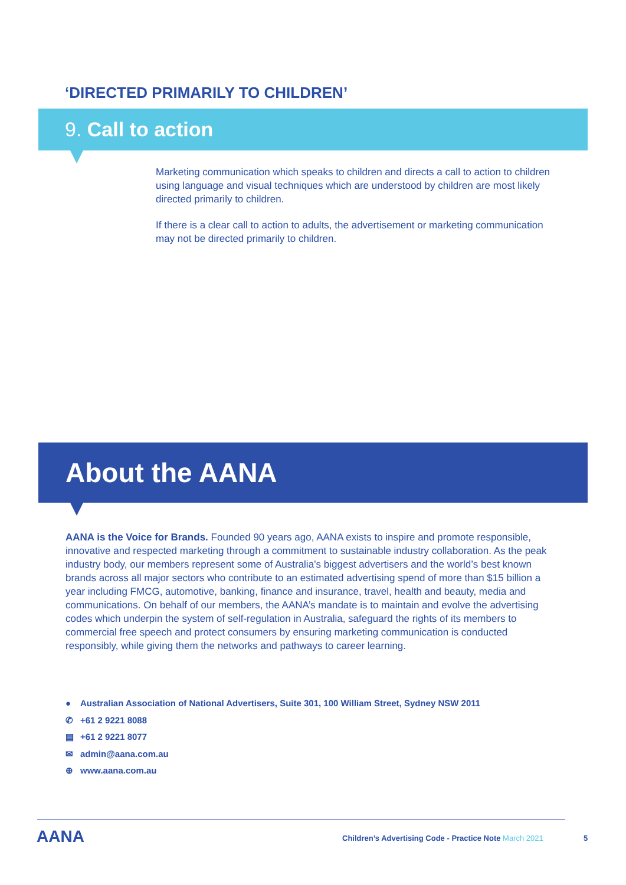‘DIRECTED PRIMARILY TO CHILDREN’
9. Call to action
Marketing communication which speaks to children and directs a call to action to children using language and visual techniques which are understood by children are most likely directed primarily to children.
If there is a clear call to action to adults, the advertisement or marketing communication may not be directed primarily to children.
About the AANA
AANA is the Voice for Brands. Founded 90 years ago, AANA exists to inspire and promote responsible, innovative and respected marketing through a commitment to sustainable industry collaboration. As the peak industry body, our members represent some of Australia’s biggest advertisers and the world’s best known brands across all major sectors who contribute to an estimated advertising spend of more than $15 billion a year including FMCG, automotive, banking, finance and insurance, travel, health and beauty, media and communications. On behalf of our members, the AANA’s mandate is to maintain and evolve the advertising codes which underpin the system of self-regulation in Australia, safeguard the rights of its members to commercial free speech and protect consumers by ensuring marketing communication is conducted responsibly, while giving them the networks and pathways to career learning.
● Australian Association of National Advertisers, Suite 301, 100 William Street, Sydney NSW 2011
✆ +61 2 9221 8088
▤ +61 2 9221 8077
✉ admin@aana.com.au
⊕ www.aana.com.au
AANA
Children’s Advertising Code - Practice Note March 2021
5